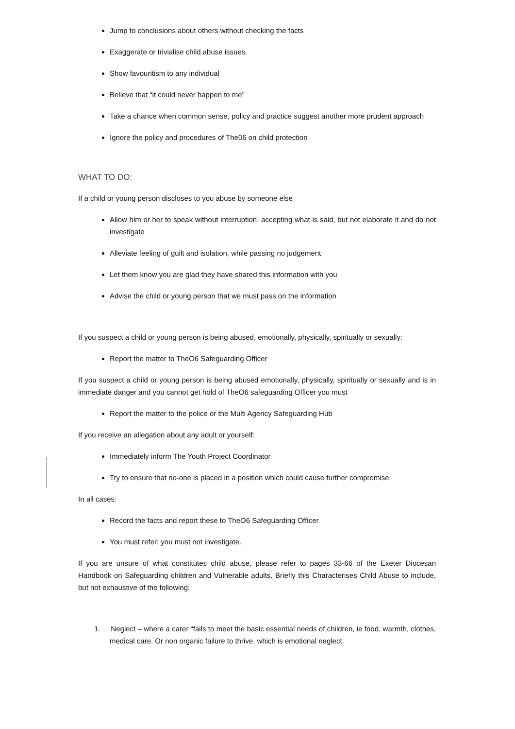Jump to conclusions about others without checking the facts
Exaggerate or trivialise child abuse issues.
Show favouritism to any individual
Believe that “it could never happen to me”
Take a chance when common sense, policy and practice suggest another more prudent approach
Ignore the policy and procedures of The06 on child protection
WHAT TO DO:
If a child or young person discloses to you abuse by someone else
Allow him or her to speak without interruption, accepting what is said, but not elaborate it and do not investigate
Alleviate feeling of guilt and isolation, while passing no judgement
Let them know you are glad they have shared this information with you
Advise the child or young person that we must pass on the information
If you suspect a child or young person is being abused, emotionally, physically, spiritually or sexually:
Report the matter to TheO6 Safeguarding Officer
If you suspect a child or young person is being abused emotionally, physically, spiritually or sexually and is in immediate danger and you cannot get hold of TheO6 safeguarding Officer you must
Report the matter to the police or the Multi Agency Safeguarding Hub
If you receive an allegation about any adult or yourself:
Immediately inform The Youth Project Coordinator
Try to ensure that no-one is placed in a position which could cause further compromise
In all cases:
Record the facts and report these to TheO6 Safeguarding Officer
You must refer; you must not investigate.
If you are unsure of what constitutes child abuse, please refer to pages 33-66 of the Exeter Diocesan Handbook on Safeguarding children and Vulnerable adults. Briefly this Characterises Child Abuse to include, but not exhaustive of the following:
1. Neglect – where a carer “fails to meet the basic essential needs of children, ie food, warmth, clothes, medical care. Or non organic failure to thrive, which is emotional neglect.